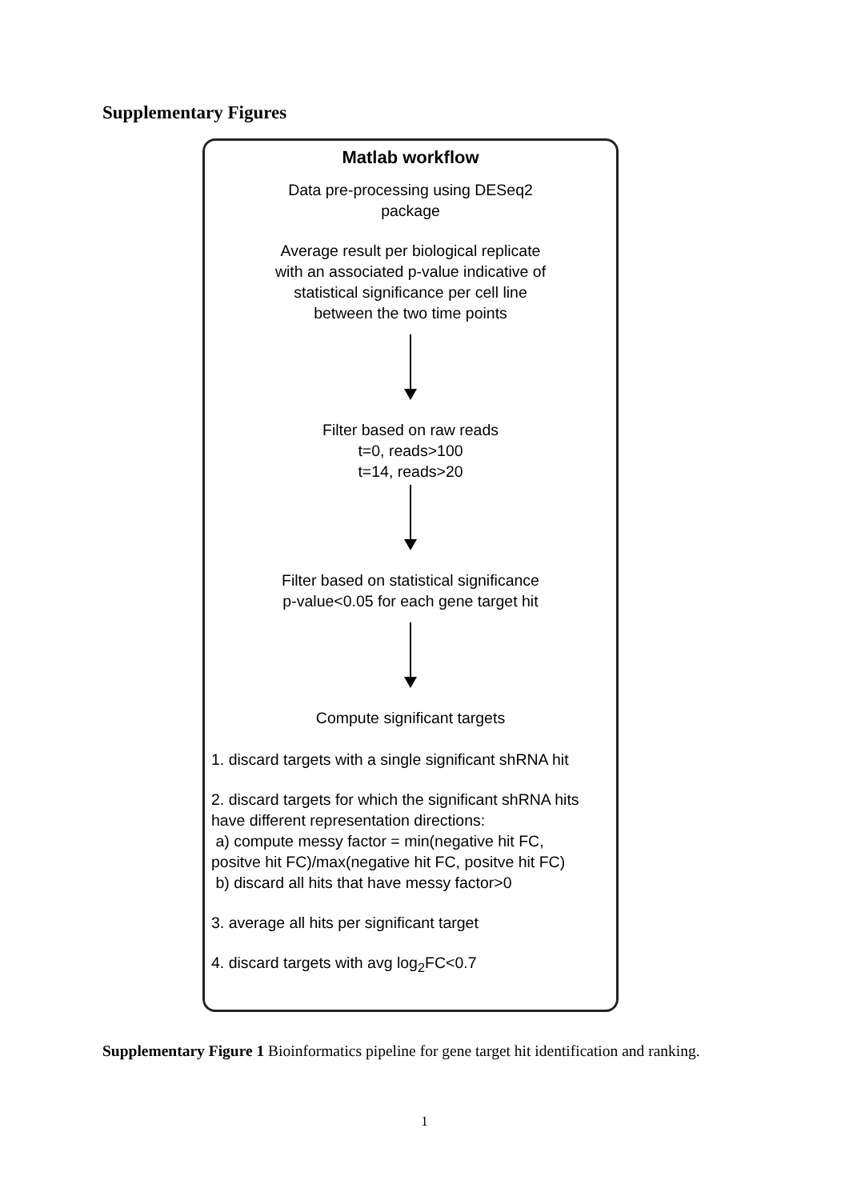Supplementary Figures
Matlab workflow
Data pre-processing using DESeq2
package
Average result per biological replicate
with an associated p-value indicative of
statistical significance per cell line
between the two time points
Filter based on raw reads
t=0, reads>100
t=14, reads>20
Filter based on statistical significance
p-value<0.05 for each gene target hit
Compute significant targets
1. discard targets with a single significant shRNA hit
2. discard targets for which the significant shRNA hits
have different representation directions:
a) compute messy factor = min(negative hit FC,
positve hit FC)/max(negative hit FC, positve hit FC)
b) discard all hits that have messy factor>0
3. average all hits per significant target
4. discard targets with avg log<sub>2</sub>FC<0.7
Supplementary Figure 1 Bioinformatics pipeline for gene target hit identification and ranking.
1